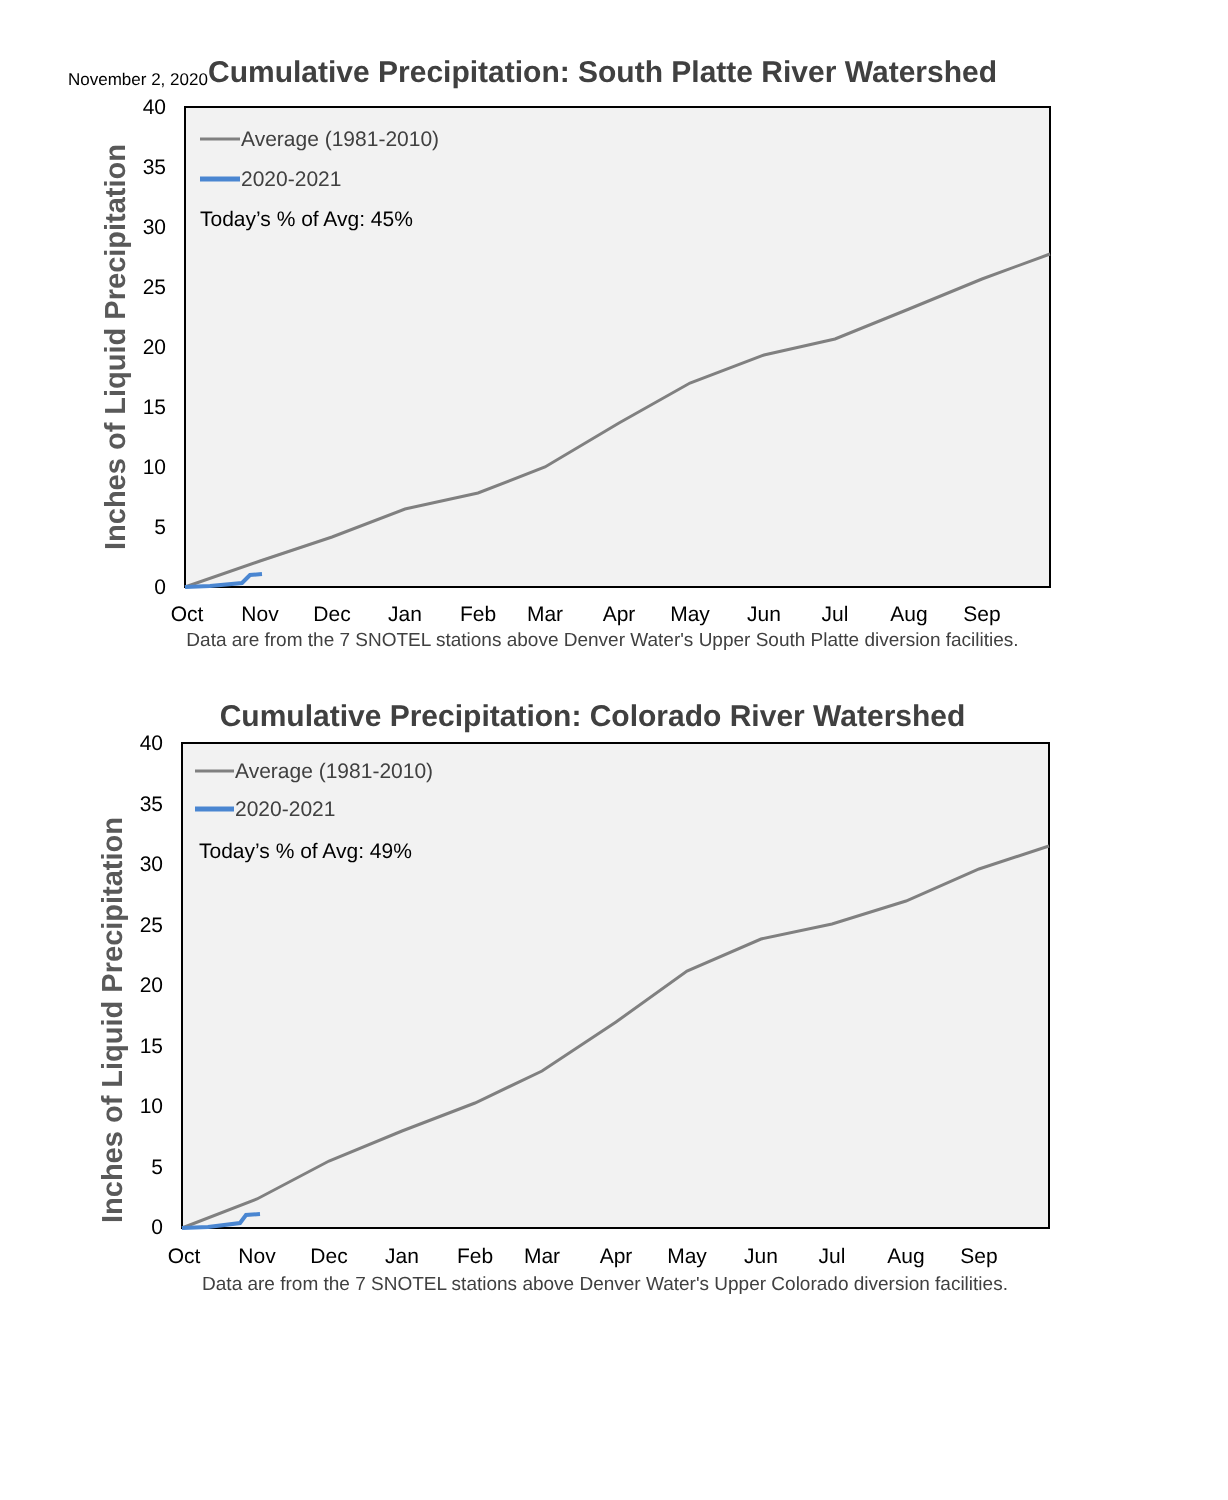November 2, 2020
Cumulative Precipitation: South Platte River Watershed
40
35
30
25
20
15
10
5
0
Oct
Nov
Dec
Jan
Feb
Mar
Apr
May
Jun
Jul
Aug
Sep
Inches of Liquid Precipitation
Average (1981-2010)
2020-2021
Today’s % of Avg: 45%
Data are from the 7 SNOTEL stations above Denver Water's Upper South Platte diversion facilities.
Cumulative Precipitation: Colorado River Watershed
40
35
30
25
20
15
10
5
0
Oct
Nov
Dec
Jan
Feb
Mar
Apr
May
Jun
Jul
Aug
Sep
Inches of Liquid Precipitation
Average (1981-2010)
2020-2021
Today’s % of Avg: 49%
Data are from the 7 SNOTEL stations above Denver Water's Upper Colorado diversion facilities.